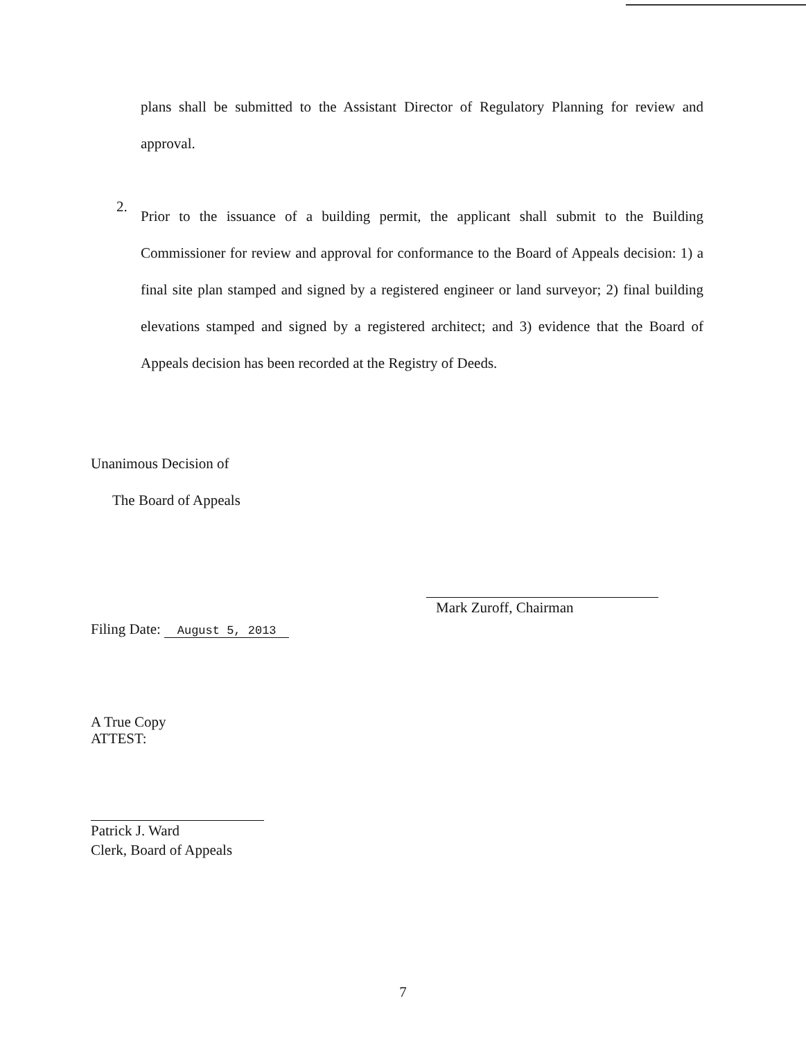plans shall be submitted to the Assistant Director of Regulatory Planning for review and approval.
2.
Prior to the issuance of a building permit, the applicant shall submit to the Building Commissioner for review and approval for conformance to the Board of Appeals decision: 1) a final site plan stamped and signed by a registered engineer or land surveyor; 2) final building elevations stamped and signed by a registered architect; and 3) evidence that the Board of Appeals decision has been recorded at the Registry of Deeds.
Unanimous Decision of
The Board of Appeals
Filing Date: August 5, 2013
Mark Zuroff, Chairman
A True Copy
ATTEST:
Patrick J. Ward
Clerk, Board of Appeals
7